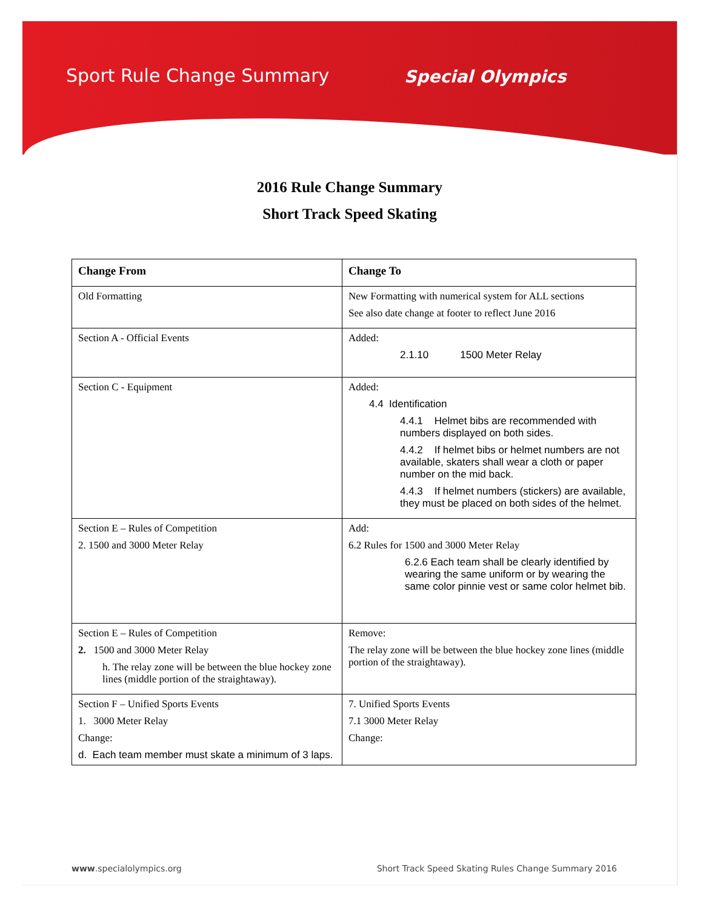Sport Rule Change Summary Special Olympics
2016 Rule Change Summary
Short Track Speed Skating
| Change From | Change To |
| --- | --- |
| Old Formatting | New Formatting with numerical system for ALL sections See also date change at footer to reflect June 2016 |
| Section A - Official Events | Added: 2.1.10 1500 Meter Relay |
| Section C - Equipment | Added: 4.4 Identification 4.4.1 Helmet bibs are recommended with numbers displayed on both sides. 4.4.2 If helmet bibs or helmet numbers are not available, skaters shall wear a cloth or paper number on the mid back. 4.4.3 If helmet numbers (stickers) are available, they must be placed on both sides of the helmet. |
| Section E – Rules of Competition 2. 1500 and 3000 Meter Relay | Add: 6.2 Rules for 1500 and 3000 Meter Relay 6.2.6 Each team shall be clearly identified by wearing the same uniform or by wearing the same color pinnie vest or same color helmet bib. |
| Section E – Rules of Competition 2. 1500 and 3000 Meter Relay h. The relay zone will be between the blue hockey zone lines (middle portion of the straightaway). | Remove: The relay zone will be between the blue hockey zone lines (middle portion of the straightaway). |
| Section F – Unified Sports Events 1. 3000 Meter Relay Change: d. Each team member must skate a minimum of 3 laps. | 7. Unified Sports Events 7.1 3000 Meter Relay Change: |
www.specialolympics.org Short Track Speed Skating Rules Change Summary 2016